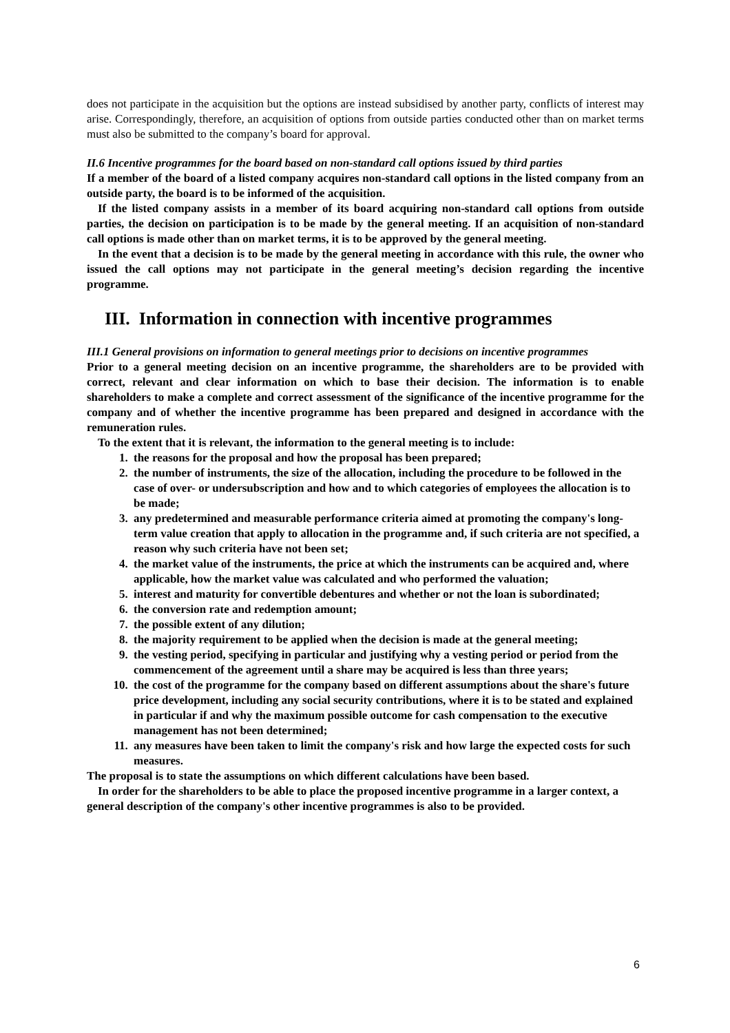does not participate in the acquisition but the options are instead subsidised by another party, conflicts of interest may arise. Correspondingly, therefore, an acquisition of options from outside parties conducted other than on market terms must also be submitted to the company’s board for approval.
II.6 Incentive programmes for the board based on non-standard call options issued by third parties
If a member of the board of a listed company acquires non-standard call options in the listed company from an outside party, the board is to be informed of the acquisition.
If the listed company assists in a member of its board acquiring non-standard call options from outside parties, the decision on participation is to be made by the general meeting. If an acquisition of non-standard call options is made other than on market terms, it is to be approved by the general meeting.
In the event that a decision is to be made by the general meeting in accordance with this rule, the owner who issued the call options may not participate in the general meeting’s decision regarding the incentive programme.
III. Information in connection with incentive programmes
III.1 General provisions on information to general meetings prior to decisions on incentive programmes
Prior to a general meeting decision on an incentive programme, the shareholders are to be provided with correct, relevant and clear information on which to base their decision. The information is to enable shareholders to make a complete and correct assessment of the significance of the incentive programme for the company and of whether the incentive programme has been prepared and designed in accordance with the remuneration rules.
To the extent that it is relevant, the information to the general meeting is to include:
1. the reasons for the proposal and how the proposal has been prepared;
2. the number of instruments, the size of the allocation, including the procedure to be followed in the case of over- or undersubscription and how and to which categories of employees the allocation is to be made;
3. any predetermined and measurable performance criteria aimed at promoting the company's long-term value creation that apply to allocation in the programme and, if such criteria are not specified, a reason why such criteria have not been set;
4. the market value of the instruments, the price at which the instruments can be acquired and, where applicable, how the market value was calculated and who performed the valuation;
5. interest and maturity for convertible debentures and whether or not the loan is subordinated;
6. the conversion rate and redemption amount;
7. the possible extent of any dilution;
8. the majority requirement to be applied when the decision is made at the general meeting;
9. the vesting period, specifying in particular and justifying why a vesting period or period from the commencement of the agreement until a share may be acquired is less than three years;
10. the cost of the programme for the company based on different assumptions about the share's future price development, including any social security contributions, where it is to be stated and explained in particular if and why the maximum possible outcome for cash compensation to the executive management has not been determined;
11. any measures have been taken to limit the company's risk and how large the expected costs for such measures.
The proposal is to state the assumptions on which different calculations have been based.
In order for the shareholders to be able to place the proposed incentive programme in a larger context, a general description of the company's other incentive programmes is also to be provided.
6